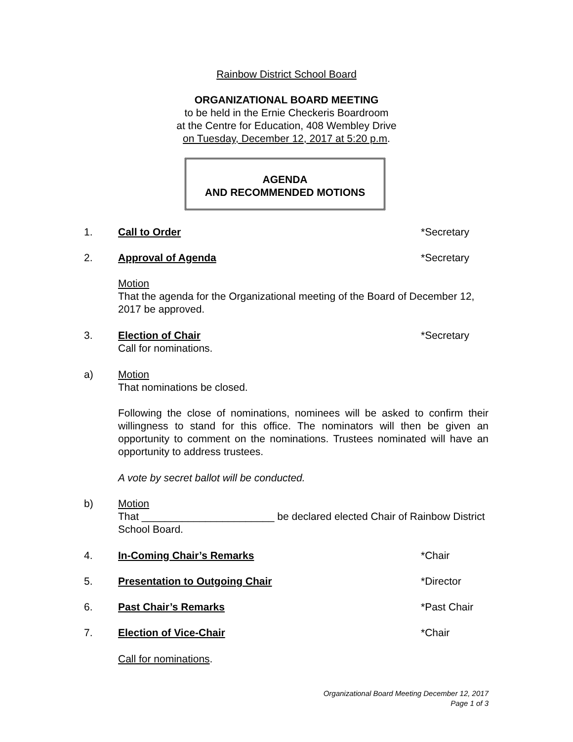Rainbow District School Board
ORGANIZATIONAL BOARD MEETING
to be held in the Ernie Checkeris Boardroom
at the Centre for Education, 408 Wembley Drive
on Tuesday, December 12, 2017 at 5:20 p.m.
AGENDA
AND RECOMMENDED MOTIONS
1. Call to Order *Secretary
2. Approval of Agenda *Secretary
Motion
That the agenda for the Organizational meeting of the Board of December 12, 2017 be approved.
3. Election of Chair
Call for nominations. *Secretary
a) Motion
That nominations be closed.
Following the close of nominations, nominees will be asked to confirm their willingness to stand for this office. The nominators will then be given an opportunity to comment on the nominations. Trustees nominated will have an opportunity to address trustees.
A vote by secret ballot will be conducted.
b) Motion
That _______________________ be declared elected Chair of Rainbow District School Board.
4. In-Coming Chair’s Remarks *Chair
5. Presentation to Outgoing Chair *Director
6. Past Chair’s Remarks *Past Chair
7. Election of Vice-Chair *Chair
Call for nominations.
Organizational Board Meeting December 12, 2017
Page 1 of 3